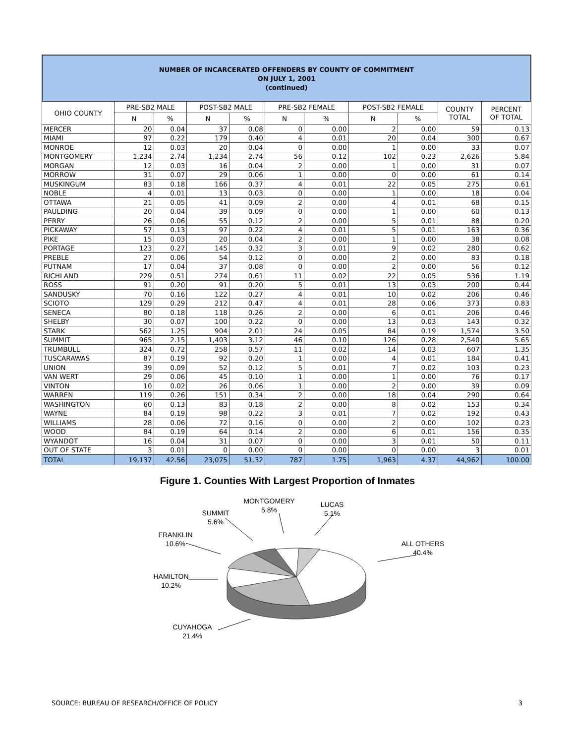NUMBER OF INCARCERATED OFFENDERS BY COUNTY OF COMMITMENT
ON JULY 1, 2001
(continued)
| OHIO COUNTY | PRE-SB2 MALE | | POST-SB2 MALE | | PRE-SB2 FEMALE | | POST-SB2 FEMALE | | COUNTY TOTAL | PERCENT OF TOTAL |
| --- | --- | --- | --- | --- | --- | --- | --- | --- | --- | --- |
| | N | % | N | % | N | % | N | % | | |
| MERCER | 20 | 0.04 | 37 | 0.08 | 0 | 0.00 | 2 | 0.00 | 59 | 0.13 |
| MIAMI | 97 | 0.22 | 179 | 0.40 | 4 | 0.01 | 20 | 0.04 | 300 | 0.67 |
| MONROE | 12 | 0.03 | 20 | 0.04 | 0 | 0.00 | 1 | 0.00 | 33 | 0.07 |
| MONTGOMERY | 1,234 | 2.74 | 1,234 | 2.74 | 56 | 0.12 | 102 | 0.23 | 2,626 | 5.84 |
| MORGAN | 12 | 0.03 | 16 | 0.04 | 2 | 0.00 | 1 | 0.00 | 31 | 0.07 |
| MORROW | 31 | 0.07 | 29 | 0.06 | 1 | 0.00 | 0 | 0.00 | 61 | 0.14 |
| MUSKINGUM | 83 | 0.18 | 166 | 0.37 | 4 | 0.01 | 22 | 0.05 | 275 | 0.61 |
| NOBLE | 4 | 0.01 | 13 | 0.03 | 0 | 0.00 | 1 | 0.00 | 18 | 0.04 |
| OTTAWA | 21 | 0.05 | 41 | 0.09 | 2 | 0.00 | 4 | 0.01 | 68 | 0.15 |
| PAULDING | 20 | 0.04 | 39 | 0.09 | 0 | 0.00 | 1 | 0.00 | 60 | 0.13 |
| PERRY | 26 | 0.06 | 55 | 0.12 | 2 | 0.00 | 5 | 0.01 | 88 | 0.20 |
| PICKAWAY | 57 | 0.13 | 97 | 0.22 | 4 | 0.01 | 5 | 0.01 | 163 | 0.36 |
| PIKE | 15 | 0.03 | 20 | 0.04 | 2 | 0.00 | 1 | 0.00 | 38 | 0.08 |
| PORTAGE | 123 | 0.27 | 145 | 0.32 | 3 | 0.01 | 9 | 0.02 | 280 | 0.62 |
| PREBLE | 27 | 0.06 | 54 | 0.12 | 0 | 0.00 | 2 | 0.00 | 83 | 0.18 |
| PUTNAM | 17 | 0.04 | 37 | 0.08 | 0 | 0.00 | 2 | 0.00 | 56 | 0.12 |
| RICHLAND | 229 | 0.51 | 274 | 0.61 | 11 | 0.02 | 22 | 0.05 | 536 | 1.19 |
| ROSS | 91 | 0.20 | 91 | 0.20 | 5 | 0.01 | 13 | 0.03 | 200 | 0.44 |
| SANDUSKY | 70 | 0.16 | 122 | 0.27 | 4 | 0.01 | 10 | 0.02 | 206 | 0.46 |
| SCIOTO | 129 | 0.29 | 212 | 0.47 | 4 | 0.01 | 28 | 0.06 | 373 | 0.83 |
| SENECA | 80 | 0.18 | 118 | 0.26 | 2 | 0.00 | 6 | 0.01 | 206 | 0.46 |
| SHELBY | 30 | 0.07 | 100 | 0.22 | 0 | 0.00 | 13 | 0.03 | 143 | 0.32 |
| STARK | 562 | 1.25 | 904 | 2.01 | 24 | 0.05 | 84 | 0.19 | 1,574 | 3.50 |
| SUMMIT | 965 | 2.15 | 1,403 | 3.12 | 46 | 0.10 | 126 | 0.28 | 2,540 | 5.65 |
| TRUMBULL | 324 | 0.72 | 258 | 0.57 | 11 | 0.02 | 14 | 0.03 | 607 | 1.35 |
| TUSCARAWAS | 87 | 0.19 | 92 | 0.20 | 1 | 0.00 | 4 | 0.01 | 184 | 0.41 |
| UNION | 39 | 0.09 | 52 | 0.12 | 5 | 0.01 | 7 | 0.02 | 103 | 0.23 |
| VAN WERT | 29 | 0.06 | 45 | 0.10 | 1 | 0.00 | 1 | 0.00 | 76 | 0.17 |
| VINTON | 10 | 0.02 | 26 | 0.06 | 1 | 0.00 | 2 | 0.00 | 39 | 0.09 |
| WARREN | 119 | 0.26 | 151 | 0.34 | 2 | 0.00 | 18 | 0.04 | 290 | 0.64 |
| WASHINGTON | 60 | 0.13 | 83 | 0.18 | 2 | 0.00 | 8 | 0.02 | 153 | 0.34 |
| WAYNE | 84 | 0.19 | 98 | 0.22 | 3 | 0.01 | 7 | 0.02 | 192 | 0.43 |
| WILLIAMS | 28 | 0.06 | 72 | 0.16 | 0 | 0.00 | 2 | 0.00 | 102 | 0.23 |
| WOOD | 84 | 0.19 | 64 | 0.14 | 2 | 0.00 | 6 | 0.01 | 156 | 0.35 |
| WYANDOT | 16 | 0.04 | 31 | 0.07 | 0 | 0.00 | 3 | 0.01 | 50 | 0.11 |
| OUT OF STATE | 3 | 0.01 | 0 | 0.00 | 0 | 0.00 | 0 | 0.00 | 3 | 0.01 |
| TOTAL | 19,137 | 42.56 | 23,075 | 51.32 | 787 | 1.75 | 1,963 | 4.37 | 44,962 | 100.00 |
Figure 1. Counties With Largest Proportion of Inmates
MONTGOMERY
5.8%
LUCAS
5.1%
SUMMIT
5.6%
FRANKLIN
10.6%
ALL OTHERS
40.4%
HAMILTON
10.2%
CUYAHOGA
21.4%
SOURCE: BUREAU OF RESEARCH/OFFICE OF POLICY 3